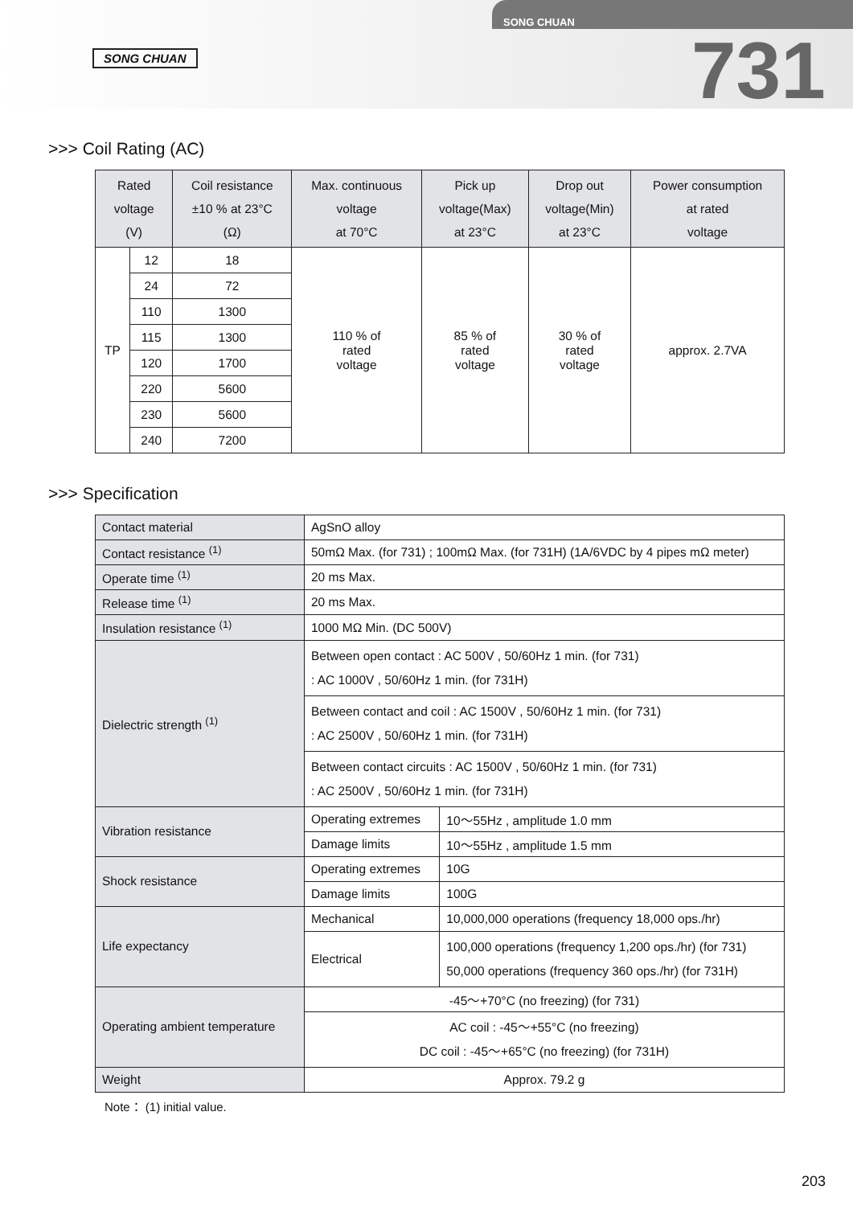SONG CHUAN
SONG CHUAN
731
>>> Coil Rating (AC)
| Rated voltage (V) | | Coil resistance ±10 % at 23°C (Ω) | Max. continuous voltage at 70°C | Pick up voltage(Max) at 23°C | Drop out voltage(Min) at 23°C | Power consumption at rated voltage |
| --- | --- | --- | --- | --- | --- | --- |
| TP | 12 | 18 | 110 % of rated voltage | 85 % of rated voltage | 30 % of rated voltage | approx. 2.7VA |
| | 24 | 72 | | | | |
| | 110 | 1300 | | | | |
| | 115 | 1300 | | | | |
| | 120 | 1700 | | | | |
| | 220 | 5600 | | | | |
| | 230 | 5600 | | | | |
| | 240 | 7200 | | | | |
>>> Specification
| Contact material | AgSnO alloy | | |
| Contact resistance <sup>(1)</sup> | 50mΩ Max. (for 731) ; 100mΩ Max. (for 731H) (1A/6VDC by 4 pipes mΩ meter) | | |
| Operate time <sup>(1)</sup> | 20 ms Max. | | |
| Release time <sup>(1)</sup> | 20 ms Max. | | |
| Insulation resistance <sup>(1)</sup> | 1000 MΩ Min. (DC 500V) | | |
| Dielectric strength <sup>(1)</sup> | Between open contact : AC 500V , 50/60Hz 1 min. (for 731) : AC 1000V , 50/60Hz 1 min. (for 731H) | | |
| | Between contact and coil : AC 1500V , 50/60Hz 1 min. (for 731) : AC 2500V , 50/60Hz 1 min. (for 731H) | | |
| | Between contact circuits : AC 1500V , 50/60Hz 1 min. (for 731) : AC 2500V , 50/60Hz 1 min. (for 731H) | | |
| Vibration resistance | Operating extremes | | 10～55Hz , amplitude 1.0 mm |
| | Damage limits | | 10～55Hz , amplitude 1.5 mm |
| Shock resistance | Operating extremes | | 10G |
| | Damage limits | | 100G |
| Life expectancy | Mechanical | 10,000,000 operations (frequency 18,000 ops./hr) | |
| | Electrical | 100,000 operations (frequency 1,200 ops./hr) (for 731) 50,000 operations (frequency 360 ops./hr) (for 731H) | |
| Operating ambient temperature | -45～+70°C (no freezing) (for 731) | | |
| | AC coil : -45～+55°C (no freezing) DC coil : -45～+65°C (no freezing) (for 731H) | | |
| Weight | Approx. 79.2 g | | |
Note： (1) initial value.
203